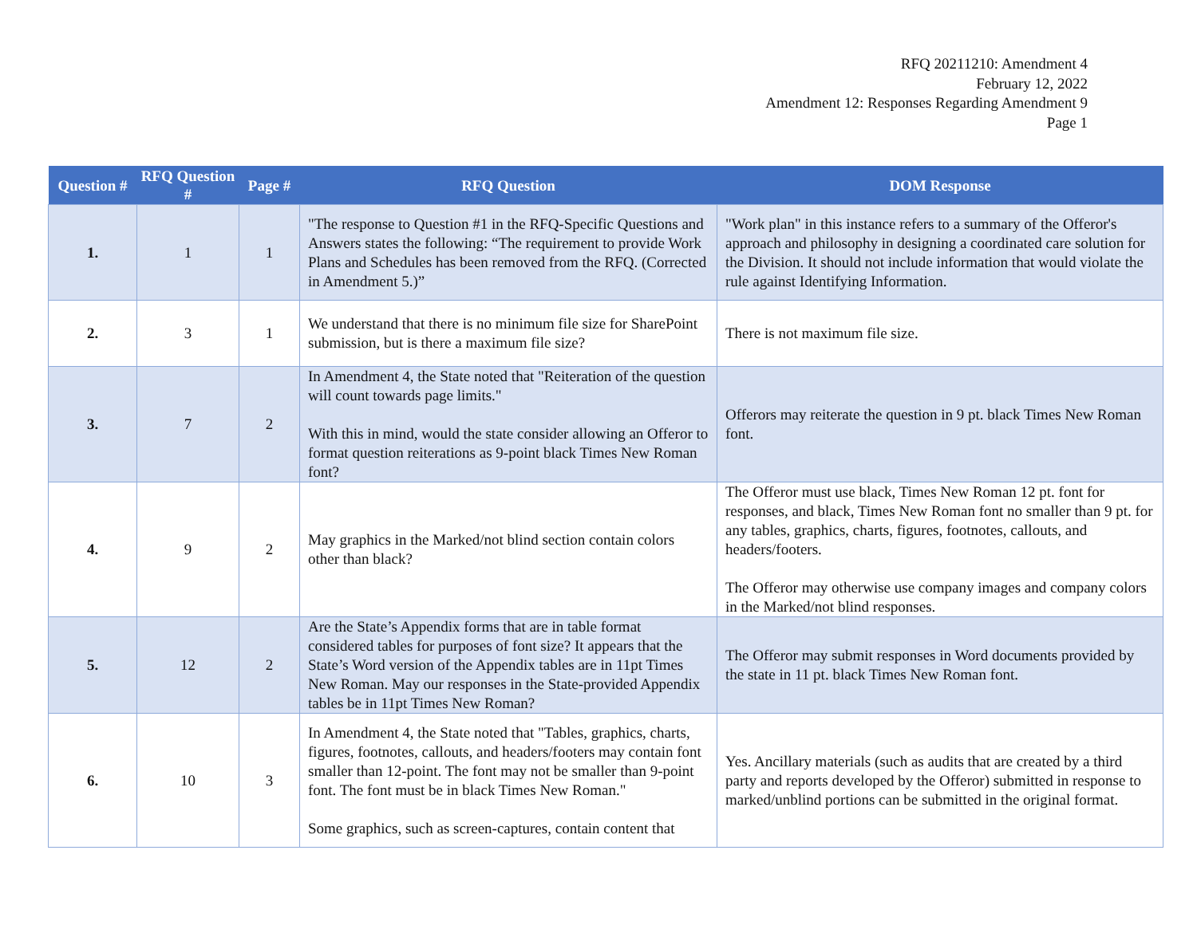RFQ 20211210: Amendment 4
February 12, 2022
Amendment 12: Responses Regarding Amendment 9
Page 1
| Question # | RFQ Question # | Page # | RFQ Question | DOM Response |
| --- | --- | --- | --- | --- |
| 1. | 1 | 1 | "The response to Question #1 in the RFQ-Specific Questions and Answers states the following: “The requirement to provide Work Plans and Schedules has been removed from the RFQ. (Corrected in Amendment 5.)” | "Work plan" in this instance refers to a summary of the Offeror's approach and philosophy in designing a coordinated care solution for the Division. It should not include information that would violate the rule against Identifying Information. |
| 2. | 3 | 1 | We understand that there is no minimum file size for SharePoint submission, but is there a maximum file size? | There is not maximum file size. |
| 3. | 7 | 2 | In Amendment 4, the State noted that "Reiteration of the question will count towards page limits." With this in mind, would the state consider allowing an Offeror to format question reiterations as 9-point black Times New Roman font? | Offerors may reiterate the question in 9 pt. black Times New Roman font. |
| 4. | 9 | 2 | May graphics in the Marked/not blind section contain colors other than black? | The Offeror must use black, Times New Roman 12 pt. font for responses, and black, Times New Roman font no smaller than 9 pt. for any tables, graphics, charts, figures, footnotes, callouts, and headers/footers. The Offeror may otherwise use company images and company colors in the Marked/not blind responses. |
| 5. | 12 | 2 | Are the State’s Appendix forms that are in table format considered tables for purposes of font size? It appears that the State’s Word version of the Appendix tables are in 11pt Times New Roman. May our responses in the State-provided Appendix tables be in 11pt Times New Roman? | The Offeror may submit responses in Word documents provided by the state in 11 pt. black Times New Roman font. |
| 6. | 10 | 3 | In Amendment 4, the State noted that "Tables, graphics, charts, figures, footnotes, callouts, and headers/footers may contain font smaller than 12-point. The font may not be smaller than 9-point font. The font must be in black Times New Roman." Some graphics, such as screen-captures, contain content that | Yes. Ancillary materials (such as audits that are created by a third party and reports developed by the Offeror) submitted in response to marked/unblind portions can be submitted in the original format. |